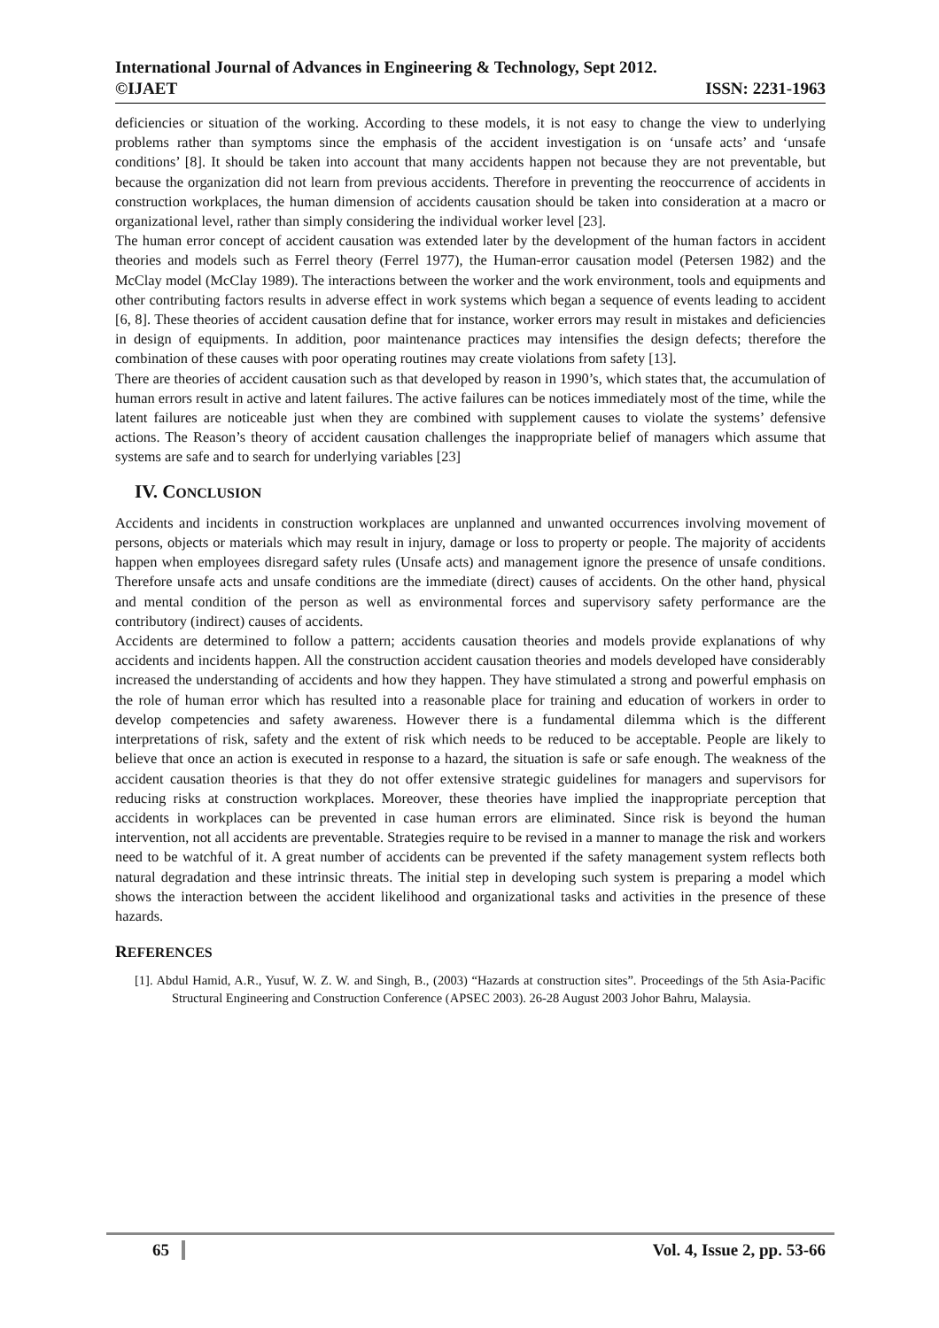International Journal of Advances in Engineering & Technology, Sept 2012.
©IJAET ISSN: 2231-1963
deficiencies or situation of the working. According to these models, it is not easy to change the view to underlying problems rather than symptoms since the emphasis of the accident investigation is on ‘unsafe acts’ and ‘unsafe conditions’ [8]. It should be taken into account that many accidents happen not because they are not preventable, but because the organization did not learn from previous accidents. Therefore in preventing the reoccurrence of accidents in construction workplaces, the human dimension of accidents causation should be taken into consideration at a macro or organizational level, rather than simply considering the individual worker level [23].
The human error concept of accident causation was extended later by the development of the human factors in accident theories and models such as Ferrel theory (Ferrel 1977), the Human-error causation model (Petersen 1982) and the McClay model (McClay 1989). The interactions between the worker and the work environment, tools and equipments and other contributing factors results in adverse effect in work systems which began a sequence of events leading to accident [6, 8]. These theories of accident causation define that for instance, worker errors may result in mistakes and deficiencies in design of equipments. In addition, poor maintenance practices may intensifies the design defects; therefore the combination of these causes with poor operating routines may create violations from safety [13].
There are theories of accident causation such as that developed by reason in 1990’s, which states that, the accumulation of human errors result in active and latent failures. The active failures can be notices immediately most of the time, while the latent failures are noticeable just when they are combined with supplement causes to violate the systems’ defensive actions. The Reason’s theory of accident causation challenges the inappropriate belief of managers which assume that systems are safe and to search for underlying variables [23]
IV. CONCLUSION
Accidents and incidents in construction workplaces are unplanned and unwanted occurrences involving movement of persons, objects or materials which may result in injury, damage or loss to property or people. The majority of accidents happen when employees disregard safety rules (Unsafe acts) and management ignore the presence of unsafe conditions. Therefore unsafe acts and unsafe conditions are the immediate (direct) causes of accidents. On the other hand, physical and mental condition of the person as well as environmental forces and supervisory safety performance are the contributory (indirect) causes of accidents.
Accidents are determined to follow a pattern; accidents causation theories and models provide explanations of why accidents and incidents happen. All the construction accident causation theories and models developed have considerably increased the understanding of accidents and how they happen. They have stimulated a strong and powerful emphasis on the role of human error which has resulted into a reasonable place for training and education of workers in order to develop competencies and safety awareness. However there is a fundamental dilemma which is the different interpretations of risk, safety and the extent of risk which needs to be reduced to be acceptable. People are likely to believe that once an action is executed in response to a hazard, the situation is safe or safe enough. The weakness of the accident causation theories is that they do not offer extensive strategic guidelines for managers and supervisors for reducing risks at construction workplaces. Moreover, these theories have implied the inappropriate perception that accidents in workplaces can be prevented in case human errors are eliminated. Since risk is beyond the human intervention, not all accidents are preventable. Strategies require to be revised in a manner to manage the risk and workers need to be watchful of it. A great number of accidents can be prevented if the safety management system reflects both natural degradation and these intrinsic threats. The initial step in developing such system is preparing a model which shows the interaction between the accident likelihood and organizational tasks and activities in the presence of these hazards.
REFERENCES
[1]. Abdul Hamid, A.R., Yusuf, W. Z. W. and Singh, B., (2003) “Hazards at construction sites”. Proceedings of the 5th Asia-Pacific Structural Engineering and Construction Conference (APSEC 2003). 26-28 August 2003 Johor Bahru, Malaysia.
65 Vol. 4, Issue 2, pp. 53-66